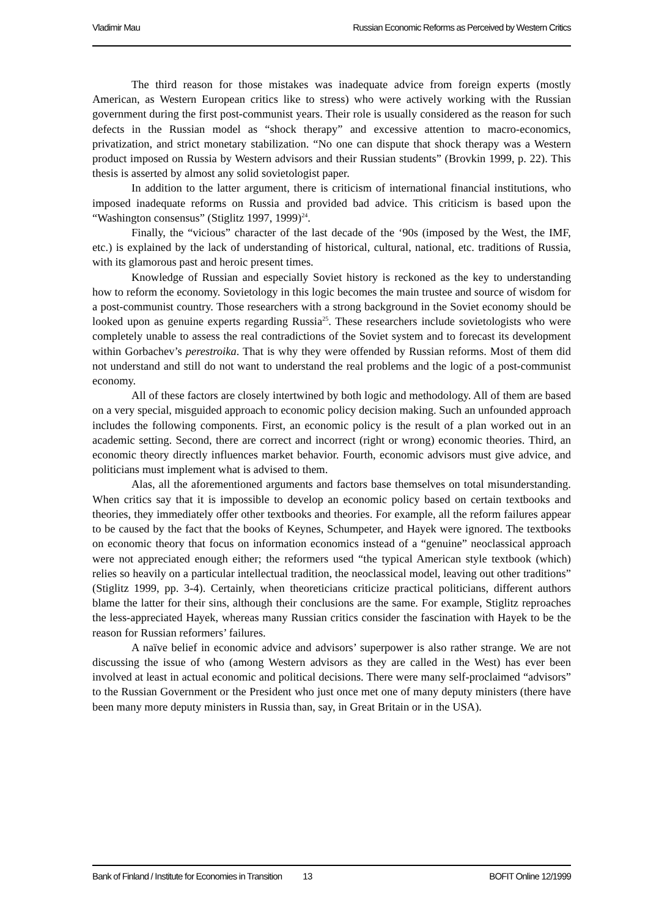Vladimir Mau Russian Economic Reforms as Perceived by Western Critics
The third reason for those mistakes was inadequate advice from foreign experts (mostly American, as Western European critics like to stress) who were actively working with the Russian government during the first post-communist years. Their role is usually considered as the reason for such defects in the Russian model as “shock therapy” and excessive attention to macro-economics, privatization, and strict monetary stabilization. “No one can dispute that shock therapy was a Western product imposed on Russia by Western advisors and their Russian students” (Brovkin 1999, p. 22). This thesis is asserted by almost any solid sovietologist paper.
In addition to the latter argument, there is criticism of international financial institutions, who imposed inadequate reforms on Russia and provided bad advice. This criticism is based upon the “Washington consensus” (Stiglitz 1997, 1999)<sup>24</sup>.
Finally, the “vicious” character of the last decade of the ‘90s (imposed by the West, the IMF, etc.) is explained by the lack of understanding of historical, cultural, national, etc. traditions of Russia, with its glamorous past and heroic present times.
Knowledge of Russian and especially Soviet history is reckoned as the key to understanding how to reform the economy. Sovietology in this logic becomes the main trustee and source of wisdom for a post-communist country. Those researchers with a strong background in the Soviet economy should be looked upon as genuine experts regarding Russia<sup>25</sup>. These researchers include sovietologists who were completely unable to assess the real contradictions of the Soviet system and to forecast its development within Gorbachev’s perestroika. That is why they were offended by Russian reforms. Most of them did not understand and still do not want to understand the real problems and the logic of a post-communist economy.
All of these factors are closely intertwined by both logic and methodology. All of them are based on a very special, misguided approach to economic policy decision making. Such an unfounded approach includes the following components. First, an economic policy is the result of a plan worked out in an academic setting. Second, there are correct and incorrect (right or wrong) economic theories. Third, an economic theory directly influences market behavior. Fourth, economic advisors must give advice, and politicians must implement what is advised to them.
Alas, all the aforementioned arguments and factors base themselves on total misunderstanding. When critics say that it is impossible to develop an economic policy based on certain textbooks and theories, they immediately offer other textbooks and theories. For example, all the reform failures appear to be caused by the fact that the books of Keynes, Schumpeter, and Hayek were ignored. The textbooks on economic theory that focus on information economics instead of a “genuine” neoclassical approach were not appreciated enough either; the reformers used “the typical American style textbook (which) relies so heavily on a particular intellectual tradition, the neoclassical model, leaving out other traditions” (Stiglitz 1999, pp. 3-4). Certainly, when theoreticians criticize practical politicians, different authors blame the latter for their sins, although their conclusions are the same. For example, Stiglitz reproaches the less-appreciated Hayek, whereas many Russian critics consider the fascination with Hayek to be the reason for Russian reformers’ failures.
A naïve belief in economic advice and advisors’ superpower is also rather strange. We are not discussing the issue of who (among Western advisors as they are called in the West) has ever been involved at least in actual economic and political decisions. There were many self-proclaimed “advisors” to the Russian Government or the President who just once met one of many deputy ministers (there have been many more deputy ministers in Russia than, say, in Great Britain or in the USA).
Bank of Finland / Institute for Economies in Transition 13 BOFIT Online 12/1999